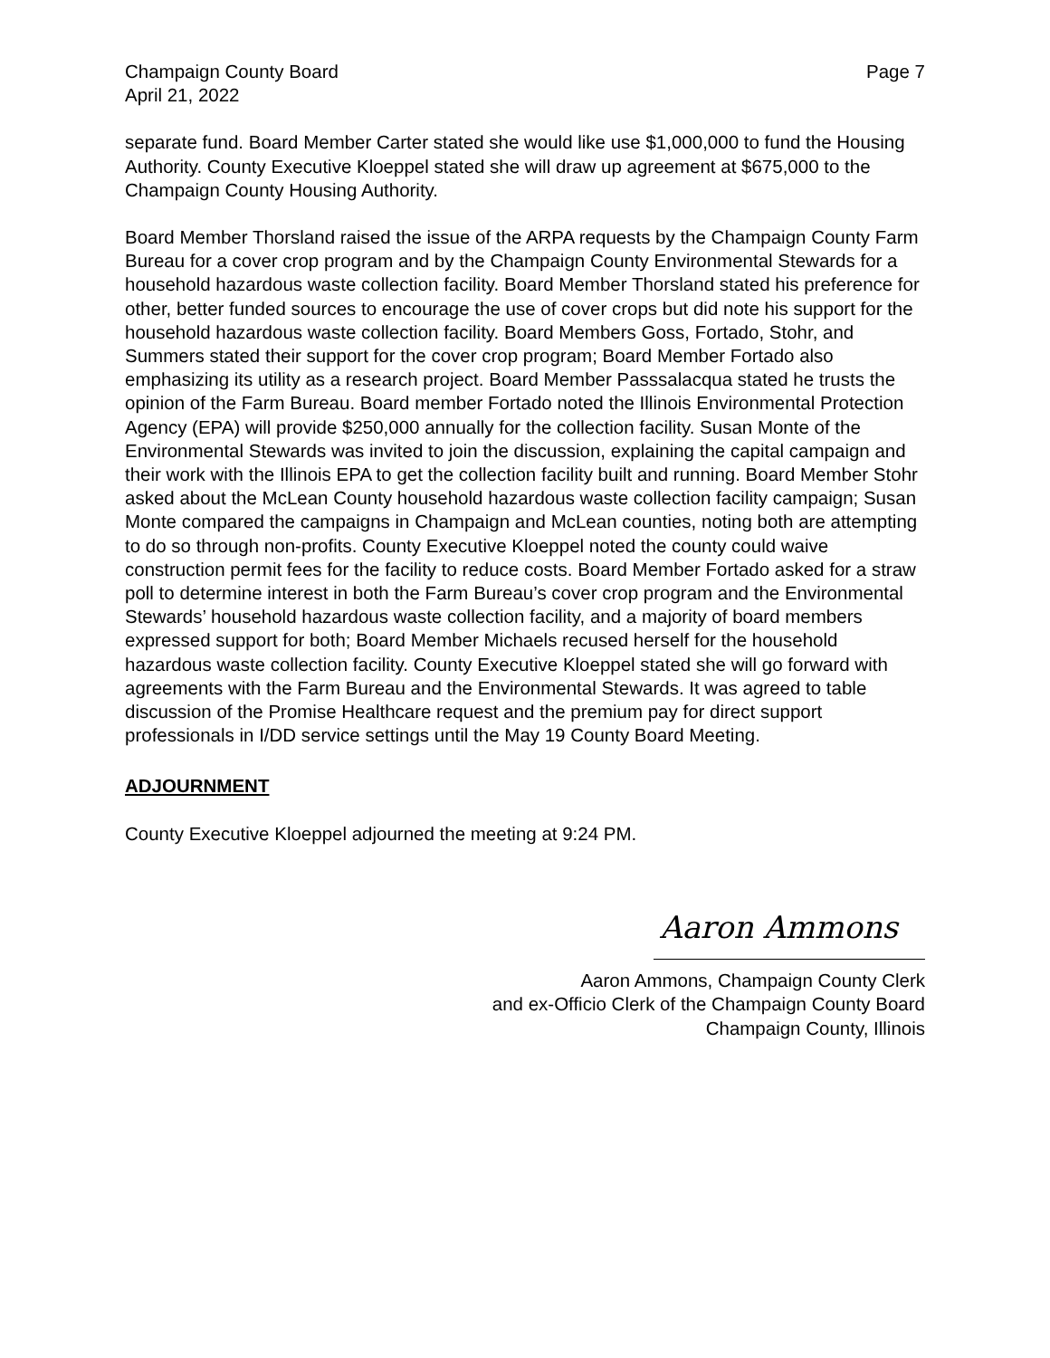Champaign County Board
April 21, 2022
Page 7
separate fund. Board Member Carter stated she would like use $1,000,000 to fund the Housing Authority. County Executive Kloeppel stated she will draw up agreement at $675,000 to the Champaign County Housing Authority.
Board Member Thorsland raised the issue of the ARPA requests by the Champaign County Farm Bureau for a cover crop program and by the Champaign County Environmental Stewards for a household hazardous waste collection facility. Board Member Thorsland stated his preference for other, better funded sources to encourage the use of cover crops but did note his support for the household hazardous waste collection facility. Board Members Goss, Fortado, Stohr, and Summers stated their support for the cover crop program; Board Member Fortado also emphasizing its utility as a research project. Board Member Passsalacqua stated he trusts the opinion of the Farm Bureau. Board member Fortado noted the Illinois Environmental Protection Agency (EPA) will provide $250,000 annually for the collection facility. Susan Monte of the Environmental Stewards was invited to join the discussion, explaining the capital campaign and their work with the Illinois EPA to get the collection facility built and running. Board Member Stohr asked about the McLean County household hazardous waste collection facility campaign; Susan Monte compared the campaigns in Champaign and McLean counties, noting both are attempting to do so through non-profits. County Executive Kloeppel noted the county could waive construction permit fees for the facility to reduce costs. Board Member Fortado asked for a straw poll to determine interest in both the Farm Bureau’s cover crop program and the Environmental Stewards’ household hazardous waste collection facility, and a majority of board members expressed support for both; Board Member Michaels recused herself for the household hazardous waste collection facility. County Executive Kloeppel stated she will go forward with agreements with the Farm Bureau and the Environmental Stewards. It was agreed to table discussion of the Promise Healthcare request and the premium pay for direct support professionals in I/DD service settings until the May 19 County Board Meeting.
ADJOURNMENT
County Executive Kloeppel adjourned the meeting at 9:24 PM.
Aaron Ammons
Aaron Ammons, Champaign County Clerk
and ex-Officio Clerk of the Champaign County Board
Champaign County, Illinois